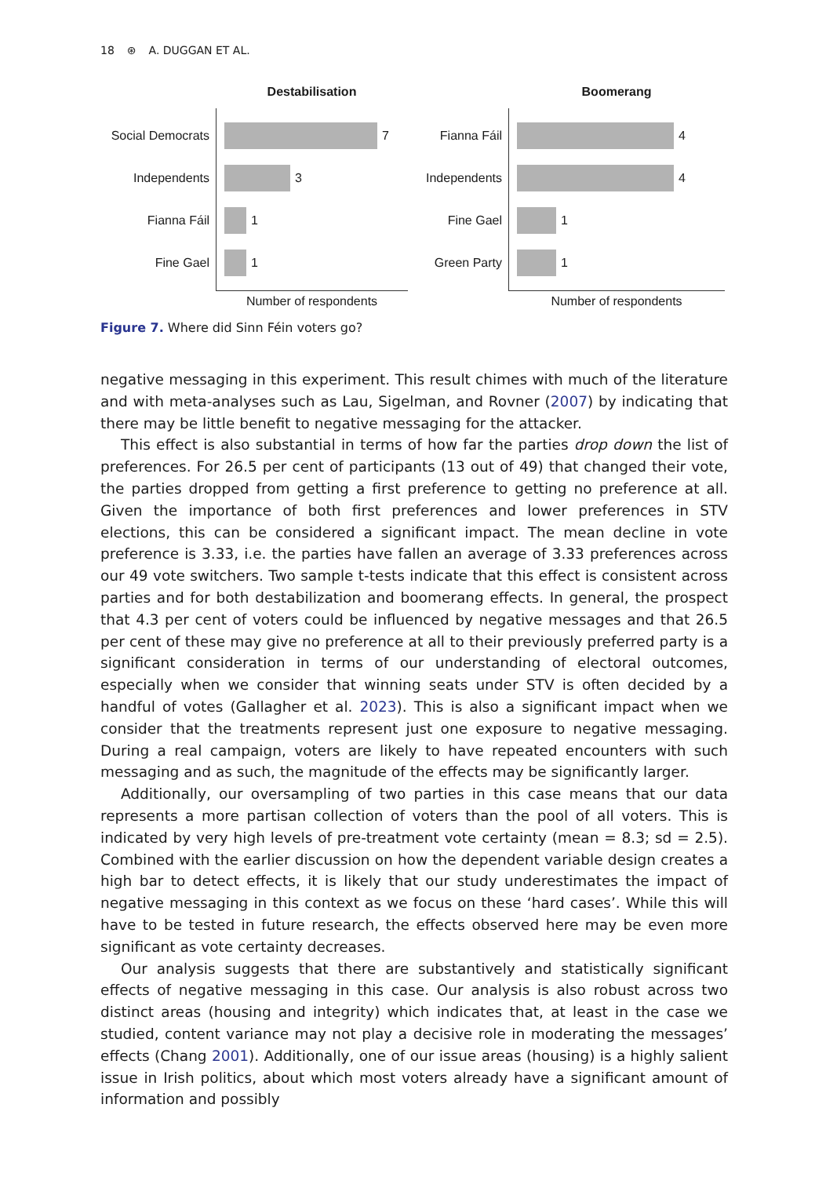18 ⊛ A. DUGGAN ET AL.
Social Democrats
Independents
Fianna Fáil
Fine Gael
Destabilisation
7
3
1
1
Number of respondents
Fianna Fáil
Independents
Fine Gael
Green Party
Boomerang
4
4
1
1
Number of respondents
Figure 7. Where did Sinn Féin voters go?
negative messaging in this experiment. This result chimes with much of the literature and with meta-analyses such as Lau, Sigelman, and Rovner (2007) by indicating that there may be little benefit to negative messaging for the attacker.
This effect is also substantial in terms of how far the parties drop down the list of preferences. For 26.5 per cent of participants (13 out of 49) that changed their vote, the parties dropped from getting a first preference to getting no preference at all. Given the importance of both first preferences and lower preferences in STV elections, this can be considered a significant impact. The mean decline in vote preference is 3.33, i.e. the parties have fallen an average of 3.33 preferences across our 49 vote switchers. Two sample t-tests indicate that this effect is consistent across parties and for both destabilization and boomerang effects. In general, the prospect that 4.3 per cent of voters could be influenced by negative messages and that 26.5 per cent of these may give no preference at all to their previously preferred party is a significant consideration in terms of our understanding of electoral outcomes, especially when we consider that winning seats under STV is often decided by a handful of votes (Gallagher et al. 2023). This is also a significant impact when we consider that the treatments represent just one exposure to negative messaging. During a real campaign, voters are likely to have repeated encounters with such messaging and as such, the magnitude of the effects may be significantly larger.
Additionally, our oversampling of two parties in this case means that our data represents a more partisan collection of voters than the pool of all voters. This is indicated by very high levels of pre-treatment vote certainty (mean = 8.3; sd = 2.5). Combined with the earlier discussion on how the dependent variable design creates a high bar to detect effects, it is likely that our study underestimates the impact of negative messaging in this context as we focus on these ‘hard cases’. While this will have to be tested in future research, the effects observed here may be even more significant as vote certainty decreases.
Our analysis suggests that there are substantively and statistically significant effects of negative messaging in this case. Our analysis is also robust across two distinct areas (housing and integrity) which indicates that, at least in the case we studied, content variance may not play a decisive role in moderating the messages’ effects (Chang 2001). Additionally, one of our issue areas (housing) is a highly salient issue in Irish politics, about which most voters already have a significant amount of information and possibly